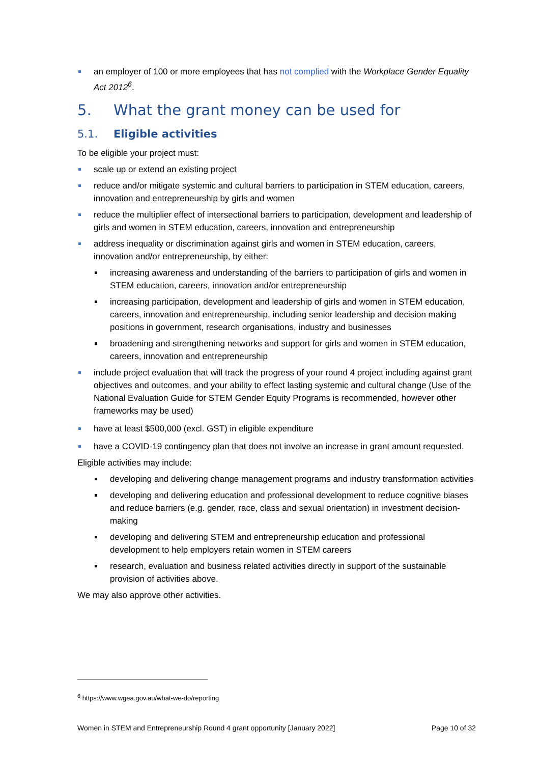an employer of 100 or more employees that has not complied with the Workplace Gender Equality Act 2012<sup>6</sup>.
5. What the grant money can be used for
5.1. Eligible activities
To be eligible your project must:
scale up or extend an existing project
reduce and/or mitigate systemic and cultural barriers to participation in STEM education, careers, innovation and entrepreneurship by girls and women
reduce the multiplier effect of intersectional barriers to participation, development and leadership of girls and women in STEM education, careers, innovation and entrepreneurship
address inequality or discrimination against girls and women in STEM education, careers, innovation and/or entrepreneurship, by either:
increasing awareness and understanding of the barriers to participation of girls and women in STEM education, careers, innovation and/or entrepreneurship
increasing participation, development and leadership of girls and women in STEM education, careers, innovation and entrepreneurship, including senior leadership and decision making positions in government, research organisations, industry and businesses
broadening and strengthening networks and support for girls and women in STEM education, careers, innovation and entrepreneurship
include project evaluation that will track the progress of your round 4 project including against grant objectives and outcomes, and your ability to effect lasting systemic and cultural change (Use of the National Evaluation Guide for STEM Gender Equity Programs is recommended, however other frameworks may be used)
have at least $500,000 (excl. GST) in eligible expenditure
have a COVID-19 contingency plan that does not involve an increase in grant amount requested.
Eligible activities may include:
developing and delivering change management programs and industry transformation activities
developing and delivering education and professional development to reduce cognitive biases and reduce barriers (e.g. gender, race, class and sexual orientation) in investment decision-making
developing and delivering STEM and entrepreneurship education and professional development to help employers retain women in STEM careers
research, evaluation and business related activities directly in support of the sustainable provision of activities above.
We may also approve other activities.
<sup>6</sup> https://www.wgea.gov.au/what-we-do/reporting
Women in STEM and Entrepreneurship Round 4 grant opportunity [January 2022] Page 10 of 32